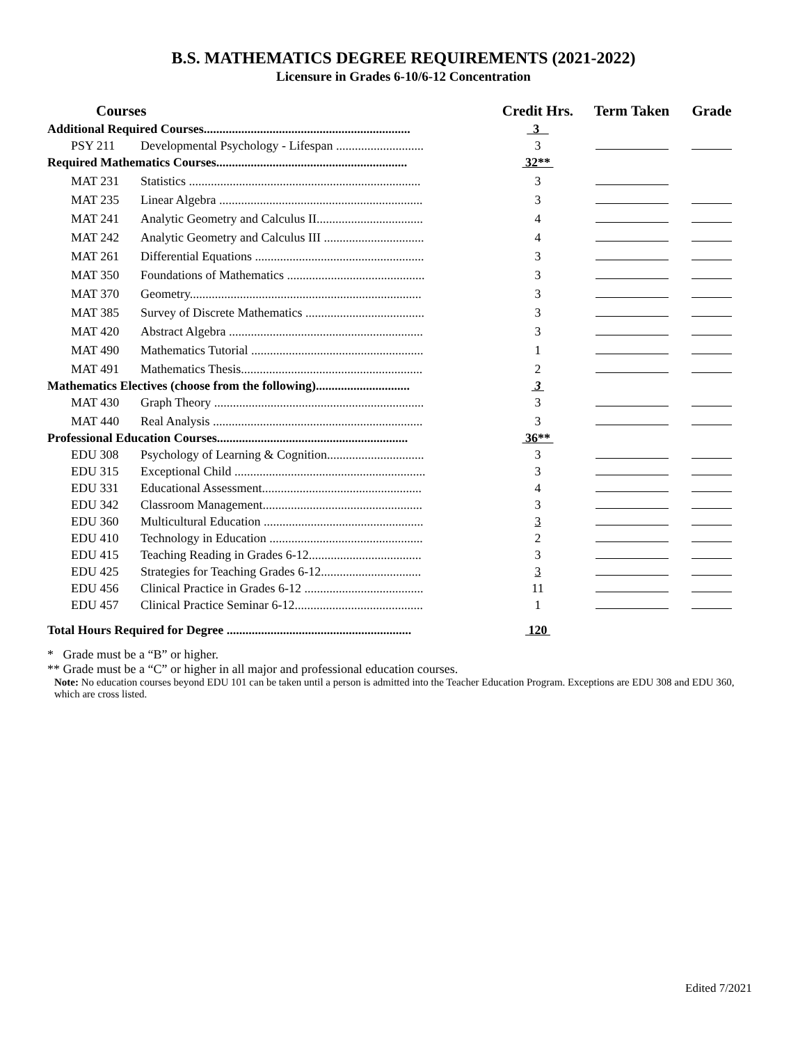B.S. MATHEMATICS DEGREE REQUIREMENTS (2021-2022)
Licensure in Grades 6-10/6-12 Concentration
| Courses | | Credit Hrs. | Term Taken | Grade |
| --- | --- | --- | --- | --- |
| Additional Required Courses.................................................................. | | 3 | | |
| PSY 211 | Developmental Psychology - Lifespan ............................ | 3 | | |
| Required Mathematics Courses............................................................. | | 32** | | |
| MAT 231 | Statistics .......................................................................... | 3 | | |
| MAT 235 | Linear Algebra ................................................................. | 3 | | |
| MAT 241 | Analytic Geometry and Calculus II.................................. | 4 | | |
| MAT 242 | Analytic Geometry and Calculus III ................................ | 4 | | |
| MAT 261 | Differential Equations ...................................................... | 3 | | |
| MAT 350 | Foundations of Mathematics ............................................ | 3 | | |
| MAT 370 | Geometry.......................................................................... | 3 | | |
| MAT 385 | Survey of Discrete Mathematics ...................................... | 3 | | |
| MAT 420 | Abstract Algebra .............................................................. | 3 | | |
| MAT 490 | Mathematics Tutorial ....................................................... | 1 | | |
| MAT 491 | Mathematics Thesis.......................................................... | 2 | | |
| Mathematics Electives (choose from the following).............................. | | 3 | | |
| MAT 430 | Graph Theory ................................................................... | 3 | | |
| MAT 440 | Real Analysis ................................................................... | 3 | | |
| Professional Education Courses............................................................. | | 36** | | |
| EDU 308 | Psychology of Learning & Cognition............................... | 3 | | |
| EDU 315 | Exceptional Child ............................................................. | 3 | | |
| EDU 331 | Educational Assessment................................................... | 4 | | |
| EDU 342 | Classroom Management................................................... | 3 | | |
| EDU 360 | Multicultural Education ................................................... | 3 | | |
| EDU 410 | Technology in Education ................................................. | 2 | | |
| EDU 415 | Teaching Reading in Grades 6-12.................................... | 3 | | |
| EDU 425 | Strategies for Teaching Grades 6-12................................ | 3 | | |
| EDU 456 | Clinical Practice in Grades 6-12 ...................................... | 11 | | |
| EDU 457 | Clinical Practice Seminar 6-12......................................... | 1 | | |
| Total Hours Required for Degree ........................................................... | | 120 | | |
* Grade must be a “B” or higher.
** Grade must be a “C” or higher in all major and professional education courses.
Note: No education courses beyond EDU 101 can be taken until a person is admitted into the Teacher Education Program. Exceptions are EDU 308 and EDU 360, which are cross listed.
Edited 7/2021